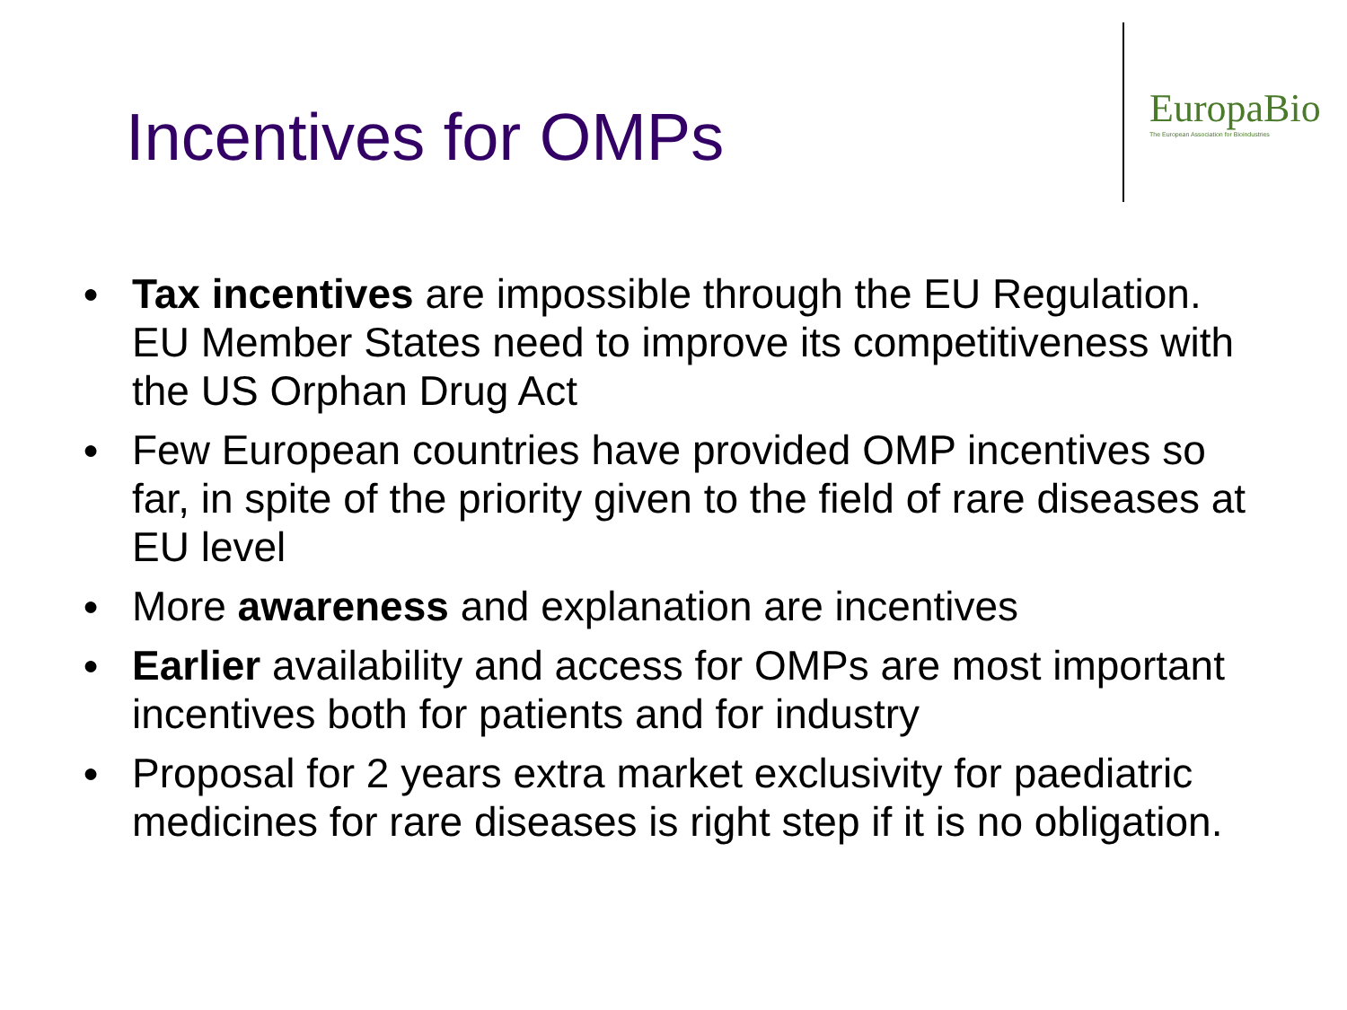Incentives for OMPs
EuropaBio
The European Association for Bioindustries
● Tax incentives are impossible through the EU Regulation. EU Member States need to improve its competitiveness with the US Orphan Drug Act
● Few European countries have provided OMP incentives so far, in spite of the priority given to the field of rare diseases at EU level
● More awareness and explanation are incentives
● Earlier availability and access for OMPs are most important incentives both for patients and for industry
● Proposal for 2 years extra market exclusivity for paediatric medicines for rare diseases is right step if it is no obligation.